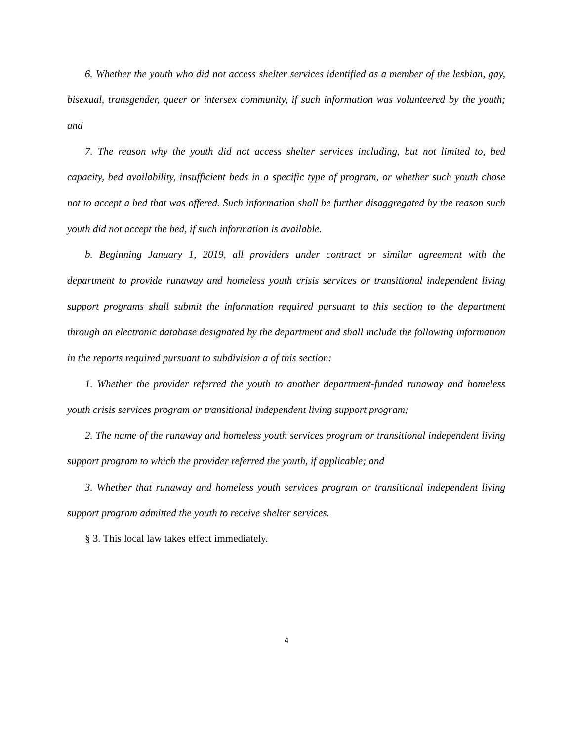6. Whether the youth who did not access shelter services identified as a member of the lesbian, gay, bisexual, transgender, queer or intersex community, if such information was volunteered by the youth; and
7. The reason why the youth did not access shelter services including, but not limited to, bed capacity, bed availability, insufficient beds in a specific type of program, or whether such youth chose not to accept a bed that was offered. Such information shall be further disaggregated by the reason such youth did not accept the bed, if such information is available.
b. Beginning January 1, 2019, all providers under contract or similar agreement with the department to provide runaway and homeless youth crisis services or transitional independent living support programs shall submit the information required pursuant to this section to the department through an electronic database designated by the department and shall include the following information in the reports required pursuant to subdivision a of this section:
1. Whether the provider referred the youth to another department-funded runaway and homeless youth crisis services program or transitional independent living support program;
2. The name of the runaway and homeless youth services program or transitional independent living support program to which the provider referred the youth, if applicable; and
3. Whether that runaway and homeless youth services program or transitional independent living support program admitted the youth to receive shelter services.
§ 3. This local law takes effect immediately.
4